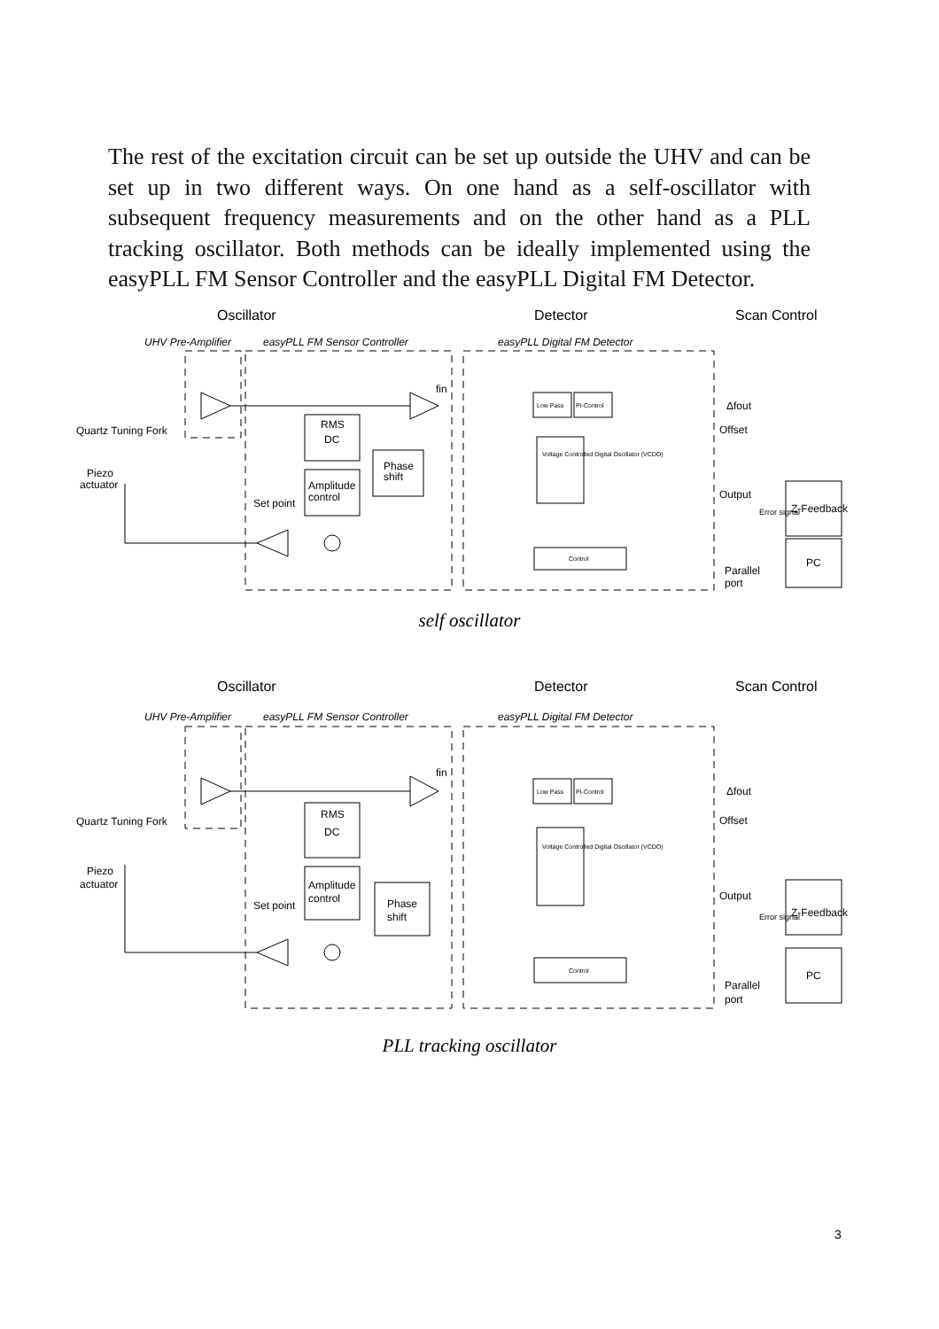The rest of the excitation circuit can be set up outside the UHV and can be set up in two different ways. On one hand as a self-oscillator with subsequent frequency measurements and on the other hand as a PLL tracking oscillator. Both methods can be ideally implemented using the easyPLL FM Sensor Controller and the easyPLL Digital FM Detector.
Oscillator
Detector
Scan Control
UHV Pre-Amplifier
easyPLL FM Sensor Controller
easyPLL Digital FM Detector
Quartz Tuning Fork
Piezo
actuator
RMS
DC
Amplitude
control
Set point
Phase
shift
fin
Low Pass
PI-Control
Voltage Controlled Digital Oscillator (VCDO)
Control
Δfout
Offset
Output
Error signal
Z-Feedback
PC
Parallel
port
self oscillator
Oscillator
Detector
Scan Control
UHV Pre-Amplifier
easyPLL FM Sensor Controller
easyPLL Digital FM Detector
Quartz Tuning Fork
Piezo
actuator
RMS
DC
Amplitude
control
Set point
Phase
shift
fin
Low Pass
PI-Control
Voltage Controlled Digital Oscillator (VCDO)
Control
Δfout
Offset
Output
Error signal
Z-Feedback
PC
Parallel
port
PLL tracking oscillator
3